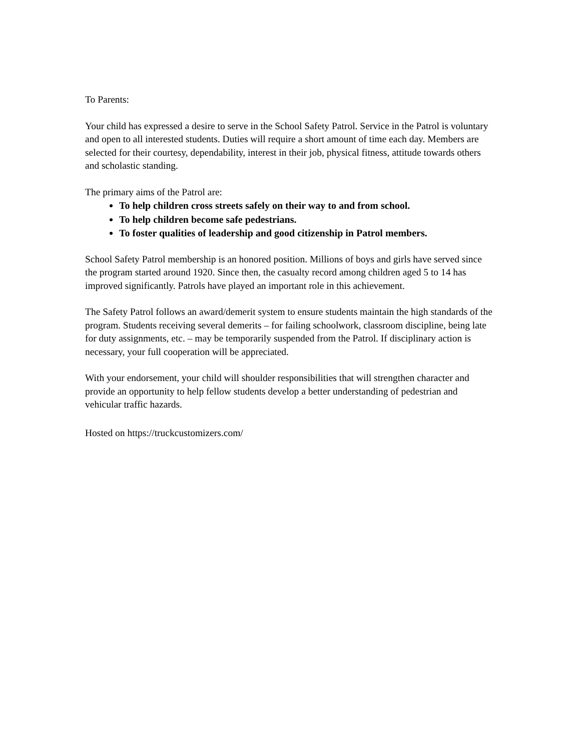To Parents:
Your child has expressed a desire to serve in the School Safety Patrol. Service in the Patrol is voluntary and open to all interested students. Duties will require a short amount of time each day. Members are selected for their courtesy, dependability, interest in their job, physical fitness, attitude towards others and scholastic standing.
The primary aims of the Patrol are:
To help children cross streets safely on their way to and from school.
To help children become safe pedestrians.
To foster qualities of leadership and good citizenship in Patrol members.
School Safety Patrol membership is an honored position. Millions of boys and girls have served since the program started around 1920. Since then, the casualty record among children aged 5 to 14 has improved significantly. Patrols have played an important role in this achievement.
The Safety Patrol follows an award/demerit system to ensure students maintain the high standards of the program. Students receiving several demerits – for failing schoolwork, classroom discipline, being late for duty assignments, etc. – may be temporarily suspended from the Patrol. If disciplinary action is necessary, your full cooperation will be appreciated.
With your endorsement, your child will shoulder responsibilities that will strengthen character and provide an opportunity to help fellow students develop a better understanding of pedestrian and vehicular traffic hazards.
Hosted on https://truckcustomizers.com/